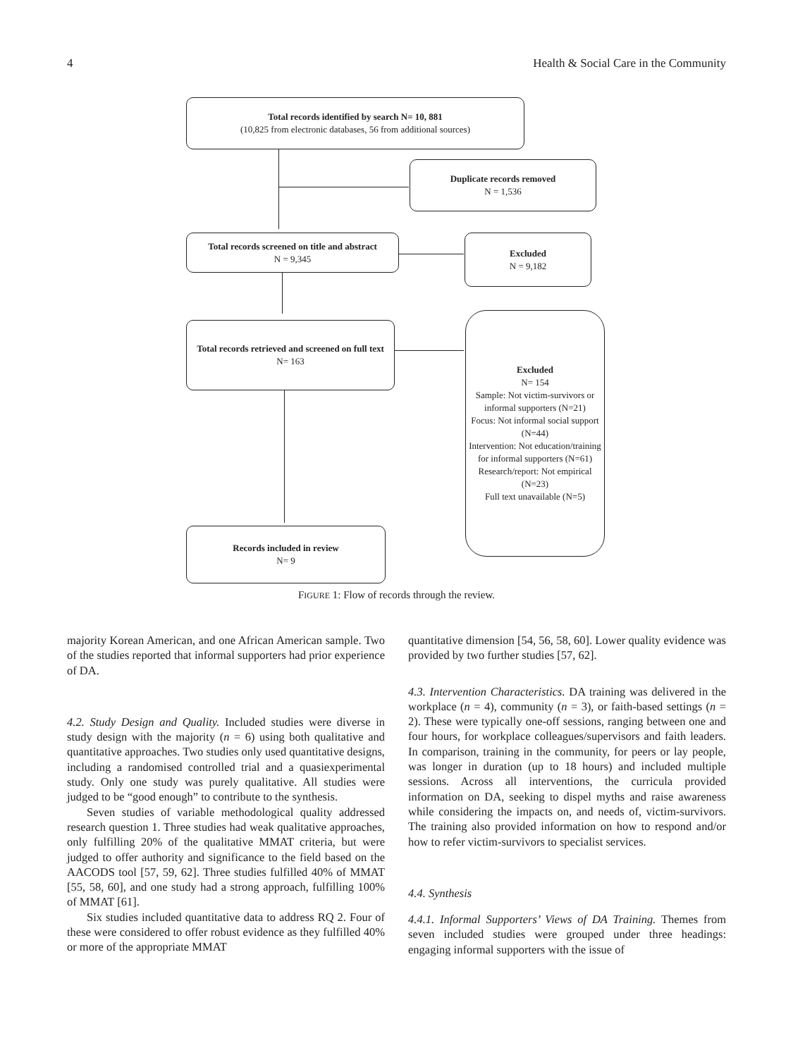4 Health & Social Care in the Community
Total records identified by search N= 10, 881
(10,825 from electronic databases, 56 from additional sources)
Duplicate records removed
N = 1,536
Total records screened on title and abstract
N = 9,345
Excluded
N = 9,182
Total records retrieved and screened on full text
N= 163
Excluded
N= 154
Sample: Not victim-survivors or informal supporters (N=21)
Focus: Not informal social support (N=44)
Intervention: Not education/training for informal supporters (N=61)
Research/report: Not empirical (N=23)
Full text unavailable (N=5)
Records included in review
N= 9
FIGURE 1: Flow of records through the review.
majority Korean American, and one African American sample. Two of the studies reported that informal supporters had prior experience of DA.
4.2. Study Design and Quality. Included studies were diverse in study design with the majority (n = 6) using both qualitative and quantitative approaches. Two studies only used quantitative designs, including a randomised controlled trial and a quasiexperimental study. Only one study was purely qualitative. All studies were judged to be “good enough” to contribute to the synthesis.
Seven studies of variable methodological quality addressed research question 1. Three studies had weak qualitative approaches, only fulfilling 20% of the qualitative MMAT criteria, but were judged to offer authority and significance to the field based on the AACODS tool [57, 59, 62]. Three studies fulfilled 40% of MMAT [55, 58, 60], and one study had a strong approach, fulfilling 100% of MMAT [61].
Six studies included quantitative data to address RQ 2. Four of these were considered to offer robust evidence as they fulfilled 40% or more of the appropriate MMAT
quantitative dimension [54, 56, 58, 60]. Lower quality evidence was provided by two further studies [57, 62].
4.3. Intervention Characteristics. DA training was delivered in the workplace (n = 4), community (n = 3), or faith-based settings (n = 2). These were typically one-off sessions, ranging between one and four hours, for workplace colleagues/supervisors and faith leaders. In comparison, training in the community, for peers or lay people, was longer in duration (up to 18 hours) and included multiple sessions. Across all interventions, the curricula provided information on DA, seeking to dispel myths and raise awareness while considering the impacts on, and needs of, victim-survivors. The training also provided information on how to respond and/or how to refer victim-survivors to specialist services.
4.4. Synthesis
4.4.1. Informal Supporters’ Views of DA Training. Themes from seven included studies were grouped under three headings: engaging informal supporters with the issue of